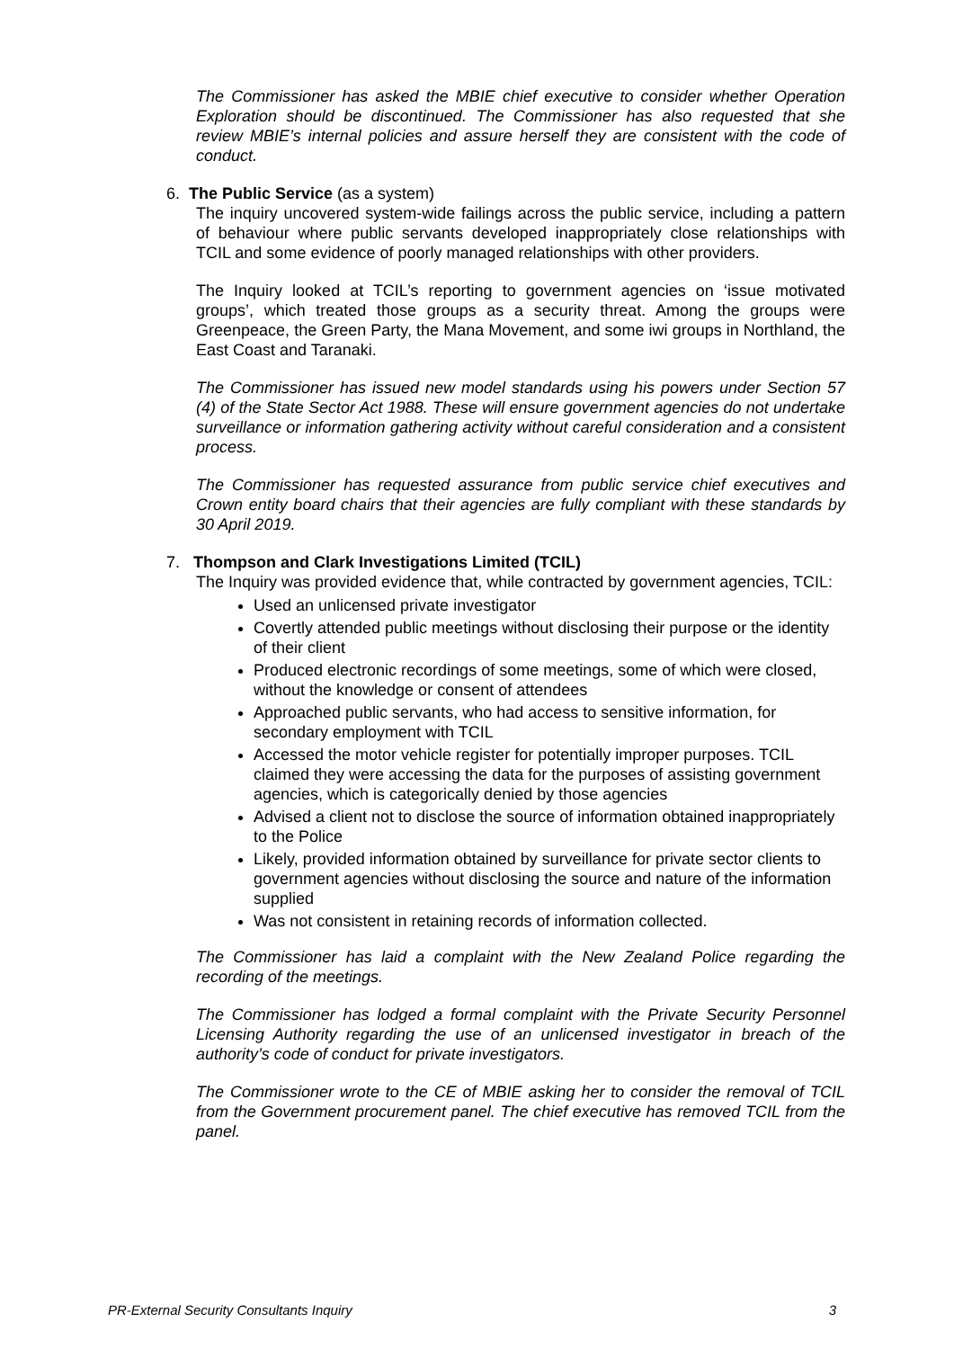The Commissioner has asked the MBIE chief executive to consider whether Operation Exploration should be discontinued. The Commissioner has also requested that she review MBIE’s internal policies and assure herself they are consistent with the code of conduct.
6. The Public Service (as a system)
The inquiry uncovered system-wide failings across the public service, including a pattern of behaviour where public servants developed inappropriately close relationships with TCIL and some evidence of poorly managed relationships with other providers.
The Inquiry looked at TCIL’s reporting to government agencies on ‘issue motivated groups’, which treated those groups as a security threat. Among the groups were Greenpeace, the Green Party, the Mana Movement, and some iwi groups in Northland, the East Coast and Taranaki.
The Commissioner has issued new model standards using his powers under Section 57 (4) of the State Sector Act 1988. These will ensure government agencies do not undertake surveillance or information gathering activity without careful consideration and a consistent process.
The Commissioner has requested assurance from public service chief executives and Crown entity board chairs that their agencies are fully compliant with these standards by 30 April 2019.
7. Thompson and Clark Investigations Limited (TCIL)
The Inquiry was provided evidence that, while contracted by government agencies, TCIL:
Used an unlicensed private investigator
Covertly attended public meetings without disclosing their purpose or the identity of their client
Produced electronic recordings of some meetings, some of which were closed, without the knowledge or consent of attendees
Approached public servants, who had access to sensitive information, for secondary employment with TCIL
Accessed the motor vehicle register for potentially improper purposes. TCIL claimed they were accessing the data for the purposes of assisting government agencies, which is categorically denied by those agencies
Advised a client not to disclose the source of information obtained inappropriately to the Police
Likely, provided information obtained by surveillance for private sector clients to government agencies without disclosing the source and nature of the information supplied
Was not consistent in retaining records of information collected.
The Commissioner has laid a complaint with the New Zealand Police regarding the recording of the meetings.
The Commissioner has lodged a formal complaint with the Private Security Personnel Licensing Authority regarding the use of an unlicensed investigator in breach of the authority’s code of conduct for private investigators.
The Commissioner wrote to the CE of MBIE asking her to consider the removal of TCIL from the Government procurement panel. The chief executive has removed TCIL from the panel.
PR-External Security Consultants Inquiry 3